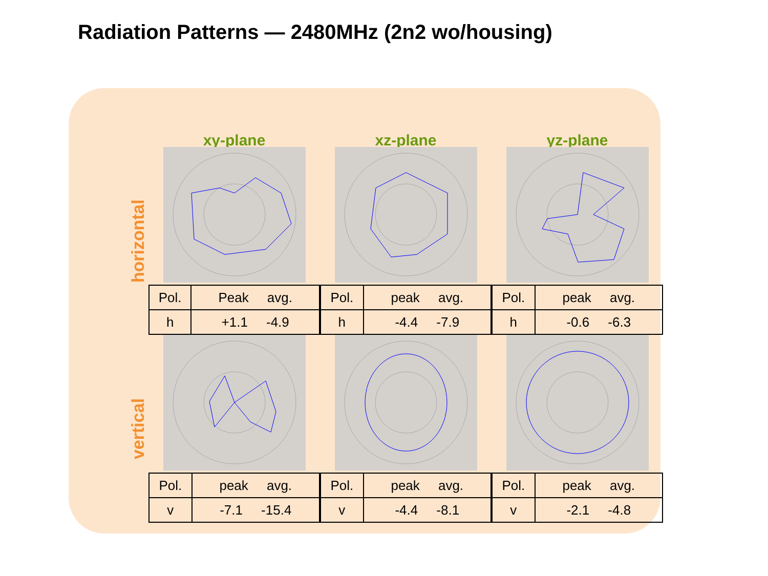Radiation Patterns — 2480MHz (2n2 wo/housing)
xy-plane
xz-plane
yz-plane
horizontal
| Pol. | Peak avg. |
| h | +1.1 -4.9 |
| Pol. | peak avg. |
| h | -4.4 -7.9 |
| Pol. | peak avg. |
| h | -0.6 -6.3 |
vertical
| Pol. | peak avg. |
| v | -7.1 -15.4 |
| Pol. | peak avg. |
| v | -4.4 -8.1 |
| Pol. | peak avg. |
| v | -2.1 -4.8 |